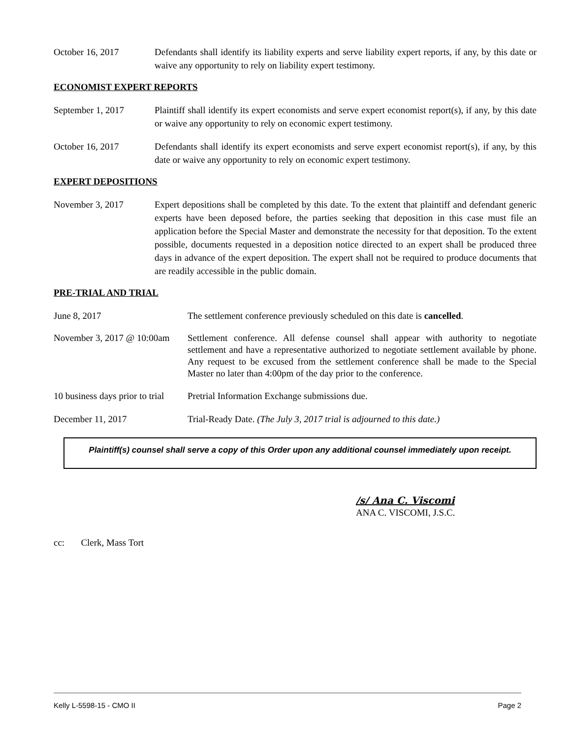October 16, 2017 Defendants shall identify its liability experts and serve liability expert reports, if any, by this date or waive any opportunity to rely on liability expert testimony.
ECONOMIST EXPERT REPORTS
September 1, 2017 Plaintiff shall identify its expert economists and serve expert economist report(s), if any, by this date or waive any opportunity to rely on economic expert testimony.
October 16, 2017 Defendants shall identify its expert economists and serve expert economist report(s), if any, by this date or waive any opportunity to rely on economic expert testimony.
EXPERT DEPOSITIONS
November 3, 2017 Expert depositions shall be completed by this date. To the extent that plaintiff and defendant generic experts have been deposed before, the parties seeking that deposition in this case must file an application before the Special Master and demonstrate the necessity for that deposition. To the extent possible, documents requested in a deposition notice directed to an expert shall be produced three days in advance of the expert deposition. The expert shall not be required to produce documents that are readily accessible in the public domain.
PRE-TRIAL AND TRIAL
June 8, 2017 The settlement conference previously scheduled on this date is cancelled.
November 3, 2017 @ 10:00am
Settlement conference. All defense counsel shall appear with authority to negotiate settlement and have a representative authorized to negotiate settlement available by phone. Any request to be excused from the settlement conference shall be made to the Special Master no later than 4:00pm of the day prior to the conference.
10 business days prior to trial
Pretrial Information Exchange submissions due.
December 11, 2017 Trial-Ready Date. (The July 3, 2017 trial is adjourned to this date.)
Plaintiff(s) counsel shall serve a copy of this Order upon any additional counsel immediately upon receipt.
/s/ Ana C. Viscomi
ANA C. VISCOMI, J.S.C.
cc: Clerk, Mass Tort
Kelly L-5598-15 - CMO II Page 2